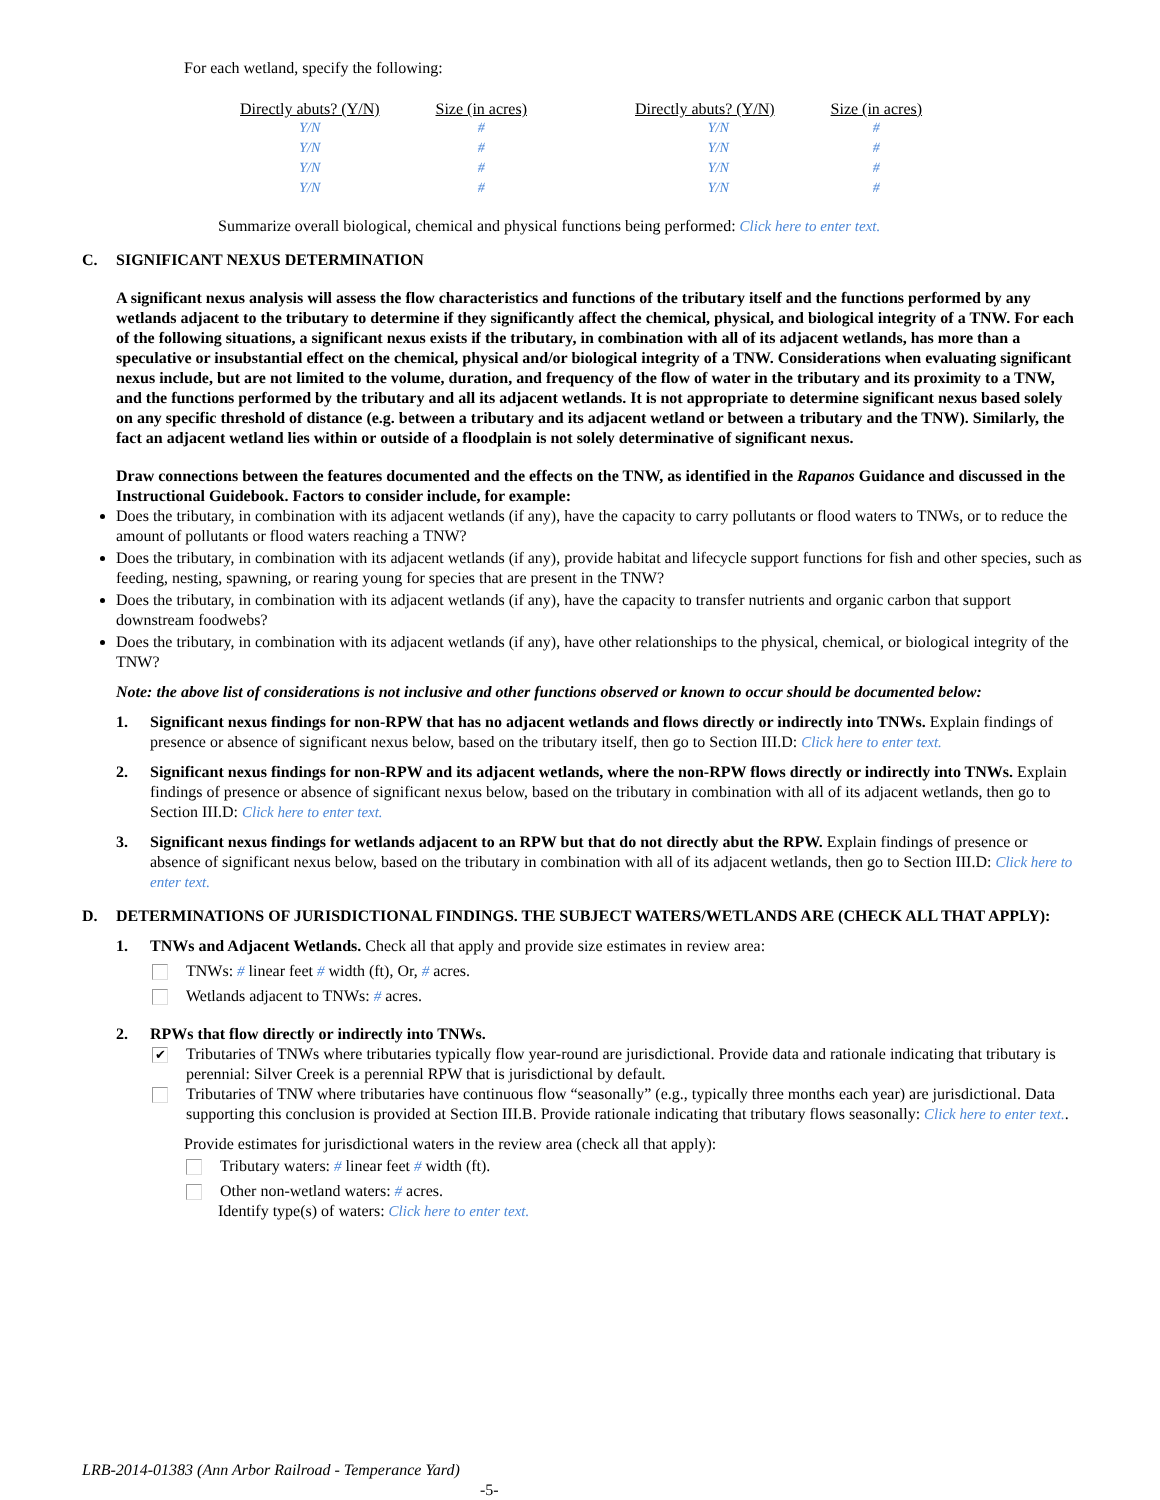For each wetland, specify the following:
| Directly abuts? (Y/N) | Size (in acres) | Directly abuts? (Y/N) | Size (in acres) |
| --- | --- | --- | --- |
| Y/N | # | Y/N | # |
| Y/N | # | Y/N | # |
| Y/N | # | Y/N | # |
| Y/N | # | Y/N | # |
Summarize overall biological, chemical and physical functions being performed: Click here to enter text.
C. SIGNIFICANT NEXUS DETERMINATION
A significant nexus analysis will assess the flow characteristics and functions of the tributary itself and the functions performed by any wetlands adjacent to the tributary to determine if they significantly affect the chemical, physical, and biological integrity of a TNW. For each of the following situations, a significant nexus exists if the tributary, in combination with all of its adjacent wetlands, has more than a speculative or insubstantial effect on the chemical, physical and/or biological integrity of a TNW. Considerations when evaluating significant nexus include, but are not limited to the volume, duration, and frequency of the flow of water in the tributary and its proximity to a TNW, and the functions performed by the tributary and all its adjacent wetlands. It is not appropriate to determine significant nexus based solely on any specific threshold of distance (e.g. between a tributary and its adjacent wetland or between a tributary and the TNW). Similarly, the fact an adjacent wetland lies within or outside of a floodplain is not solely determinative of significant nexus.
Draw connections between the features documented and the effects on the TNW, as identified in the Rapanos Guidance and discussed in the Instructional Guidebook. Factors to consider include, for example:
Does the tributary, in combination with its adjacent wetlands (if any), have the capacity to carry pollutants or flood waters to TNWs, or to reduce the amount of pollutants or flood waters reaching a TNW?
Does the tributary, in combination with its adjacent wetlands (if any), provide habitat and lifecycle support functions for fish and other species, such as feeding, nesting, spawning, or rearing young for species that are present in the TNW?
Does the tributary, in combination with its adjacent wetlands (if any), have the capacity to transfer nutrients and organic carbon that support downstream foodwebs?
Does the tributary, in combination with its adjacent wetlands (if any), have other relationships to the physical, chemical, or biological integrity of the TNW?
Note: the above list of considerations is not inclusive and other functions observed or known to occur should be documented below:
1. Significant nexus findings for non-RPW that has no adjacent wetlands and flows directly or indirectly into TNWs. Explain findings of presence or absence of significant nexus below, based on the tributary itself, then go to Section III.D: Click here to enter text.
2. Significant nexus findings for non-RPW and its adjacent wetlands, where the non-RPW flows directly or indirectly into TNWs. Explain findings of presence or absence of significant nexus below, based on the tributary in combination with all of its adjacent wetlands, then go to Section III.D: Click here to enter text.
3. Significant nexus findings for wetlands adjacent to an RPW but that do not directly abut the RPW. Explain findings of presence or absence of significant nexus below, based on the tributary in combination with all of its adjacent wetlands, then go to Section III.D: Click here to enter text.
D. DETERMINATIONS OF JURISDICTIONAL FINDINGS. THE SUBJECT WATERS/WETLANDS ARE (CHECK ALL THAT APPLY):
1. TNWs and Adjacent Wetlands. Check all that apply and provide size estimates in review area:
TNWs: # linear feet # width (ft), Or, # acres.
Wetlands adjacent to TNWs: # acres.
2. RPWs that flow directly or indirectly into TNWs.
✔
Tributaries of TNWs where tributaries typically flow year-round are jurisdictional. Provide data and rationale indicating that tributary is perennial: Silver Creek is a perennial RPW that is jurisdictional by default.
Tributaries of TNW where tributaries have continuous flow “seasonally” (e.g., typically three months each year) are jurisdictional. Data supporting this conclusion is provided at Section III.B. Provide rationale indicating that tributary flows seasonally: Click here to enter text..
Provide estimates for jurisdictional waters in the review area (check all that apply):
Tributary waters: # linear feet # width (ft).
Other non-wetland waters: # acres.
Identify type(s) of waters: Click here to enter text.
LRB-2014-01383 (Ann Arbor Railroad - Temperance Yard)
-5-